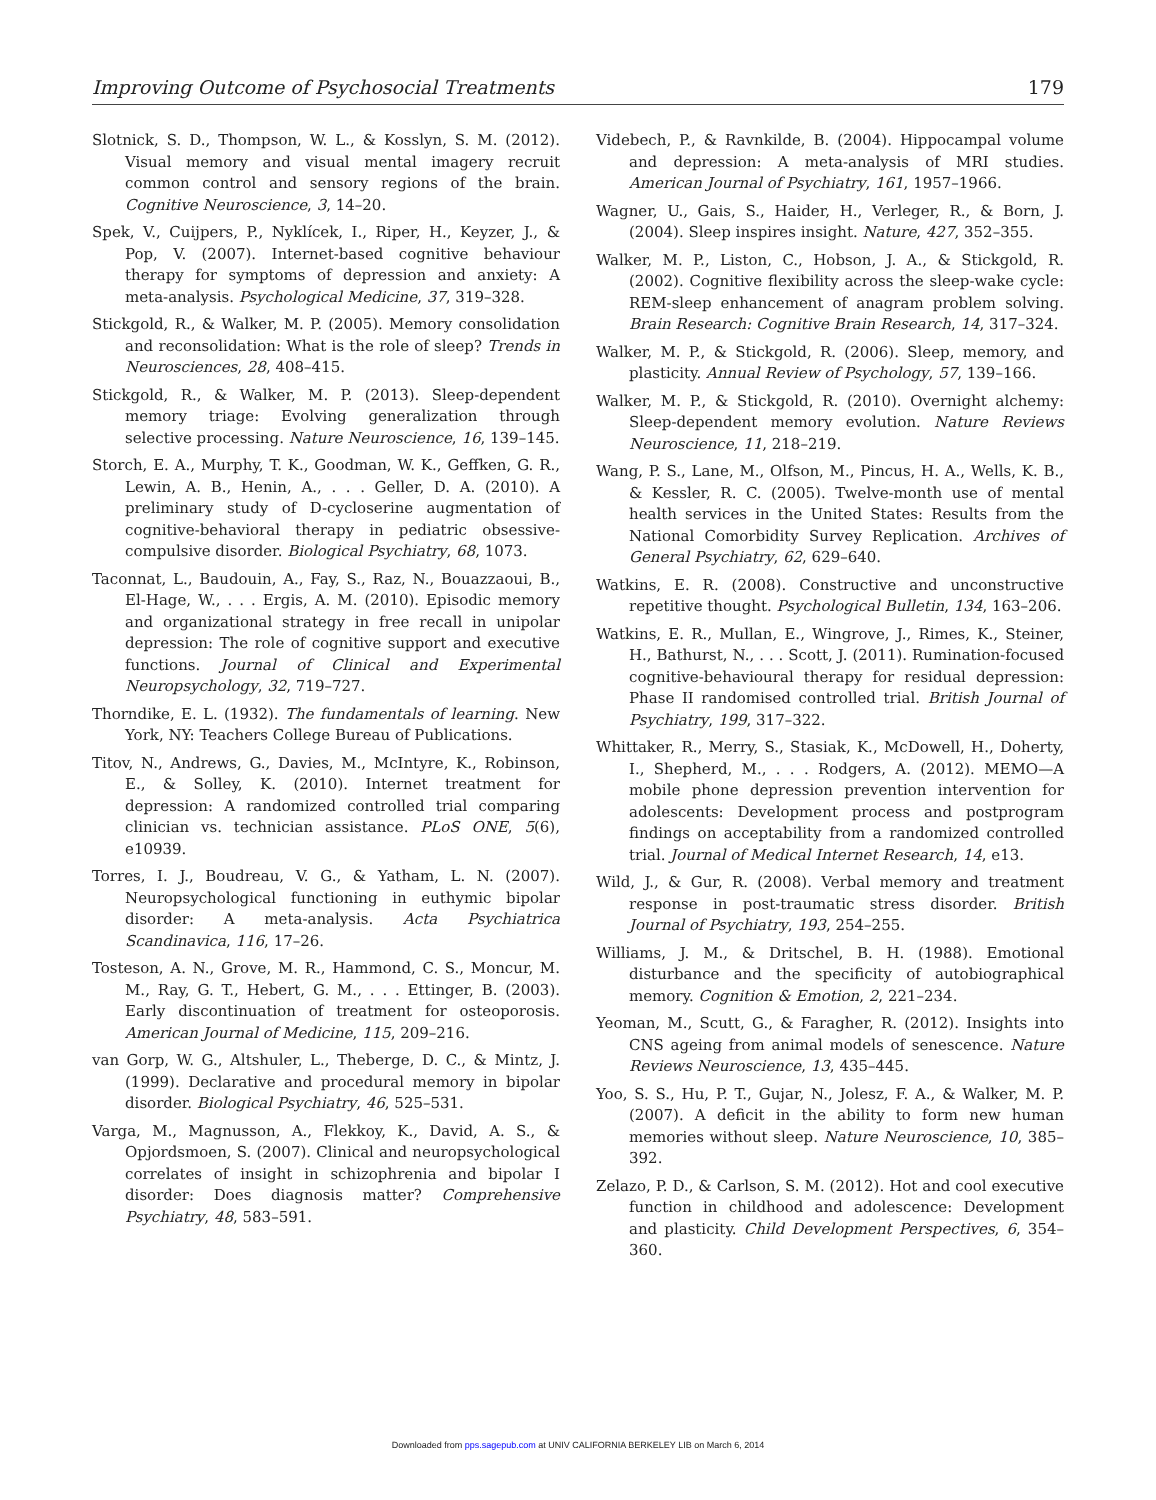Improving Outcome of Psychosocial Treatments 179
Slotnick, S. D., Thompson, W. L., & Kosslyn, S. M. (2012). Visual memory and visual mental imagery recruit common control and sensory regions of the brain. Cognitive Neuroscience, 3, 14–20.
Spek, V., Cuijpers, P., Nyklícek, I., Riper, H., Keyzer, J., & Pop, V. (2007). Internet-based cognitive behaviour therapy for symptoms of depression and anxiety: A meta-analysis. Psychological Medicine, 37, 319–328.
Stickgold, R., & Walker, M. P. (2005). Memory consolidation and reconsolidation: What is the role of sleep? Trends in Neurosciences, 28, 408–415.
Stickgold, R., & Walker, M. P. (2013). Sleep-dependent memory triage: Evolving generalization through selective processing. Nature Neuroscience, 16, 139–145.
Storch, E. A., Murphy, T. K., Goodman, W. K., Geffken, G. R., Lewin, A. B., Henin, A., . . . Geller, D. A. (2010). A preliminary study of D-cycloserine augmentation of cognitive-behavioral therapy in pediatric obsessive-compulsive disorder. Biological Psychiatry, 68, 1073.
Taconnat, L., Baudouin, A., Fay, S., Raz, N., Bouazzaoui, B., El-Hage, W., . . . Ergis, A. M. (2010). Episodic memory and organizational strategy in free recall in unipolar depression: The role of cognitive support and executive functions. Journal of Clinical and Experimental Neuropsychology, 32, 719–727.
Thorndike, E. L. (1932). The fundamentals of learning. New York, NY: Teachers College Bureau of Publications.
Titov, N., Andrews, G., Davies, M., McIntyre, K., Robinson, E., & Solley, K. (2010). Internet treatment for depression: A randomized controlled trial comparing clinician vs. technician assistance. PLoS ONE, 5(6), e10939.
Torres, I. J., Boudreau, V. G., & Yatham, L. N. (2007). Neuropsychological functioning in euthymic bipolar disorder: A meta-analysis. Acta Psychiatrica Scandinavica, 116, 17–26.
Tosteson, A. N., Grove, M. R., Hammond, C. S., Moncur, M. M., Ray, G. T., Hebert, G. M., . . . Ettinger, B. (2003). Early discontinuation of treatment for osteoporosis. American Journal of Medicine, 115, 209–216.
van Gorp, W. G., Altshuler, L., Theberge, D. C., & Mintz, J. (1999). Declarative and procedural memory in bipolar disorder. Biological Psychiatry, 46, 525–531.
Varga, M., Magnusson, A., Flekkoy, K., David, A. S., & Opjordsmoen, S. (2007). Clinical and neuropsychological correlates of insight in schizophrenia and bipolar I disorder: Does diagnosis matter? Comprehensive Psychiatry, 48, 583–591.
Videbech, P., & Ravnkilde, B. (2004). Hippocampal volume and depression: A meta-analysis of MRI studies. American Journal of Psychiatry, 161, 1957–1966.
Wagner, U., Gais, S., Haider, H., Verleger, R., & Born, J. (2004). Sleep inspires insight. Nature, 427, 352–355.
Walker, M. P., Liston, C., Hobson, J. A., & Stickgold, R. (2002). Cognitive flexibility across the sleep-wake cycle: REM-sleep enhancement of anagram problem solving. Brain Research: Cognitive Brain Research, 14, 317–324.
Walker, M. P., & Stickgold, R. (2006). Sleep, memory, and plasticity. Annual Review of Psychology, 57, 139–166.
Walker, M. P., & Stickgold, R. (2010). Overnight alchemy: Sleep-dependent memory evolution. Nature Reviews Neuroscience, 11, 218–219.
Wang, P. S., Lane, M., Olfson, M., Pincus, H. A., Wells, K. B., & Kessler, R. C. (2005). Twelve-month use of mental health services in the United States: Results from the National Comorbidity Survey Replication. Archives of General Psychiatry, 62, 629–640.
Watkins, E. R. (2008). Constructive and unconstructive repetitive thought. Psychological Bulletin, 134, 163–206.
Watkins, E. R., Mullan, E., Wingrove, J., Rimes, K., Steiner, H., Bathurst, N., . . . Scott, J. (2011). Rumination-focused cognitive-behavioural therapy for residual depression: Phase II randomised controlled trial. British Journal of Psychiatry, 199, 317–322.
Whittaker, R., Merry, S., Stasiak, K., McDowell, H., Doherty, I., Shepherd, M., . . . Rodgers, A. (2012). MEMO—A mobile phone depression prevention intervention for adolescents: Development process and postprogram findings on acceptability from a randomized controlled trial. Journal of Medical Internet Research, 14, e13.
Wild, J., & Gur, R. (2008). Verbal memory and treatment response in post-traumatic stress disorder. British Journal of Psychiatry, 193, 254–255.
Williams, J. M., & Dritschel, B. H. (1988). Emotional disturbance and the specificity of autobiographical memory. Cognition & Emotion, 2, 221–234.
Yeoman, M., Scutt, G., & Faragher, R. (2012). Insights into CNS ageing from animal models of senescence. Nature Reviews Neuroscience, 13, 435–445.
Yoo, S. S., Hu, P. T., Gujar, N., Jolesz, F. A., & Walker, M. P. (2007). A deficit in the ability to form new human memories without sleep. Nature Neuroscience, 10, 385–392.
Zelazo, P. D., & Carlson, S. M. (2012). Hot and cool executive function in childhood and adolescence: Development and plasticity. Child Development Perspectives, 6, 354–360.
Downloaded from pps.sagepub.com at UNIV CALIFORNIA BERKELEY LIB on March 6, 2014